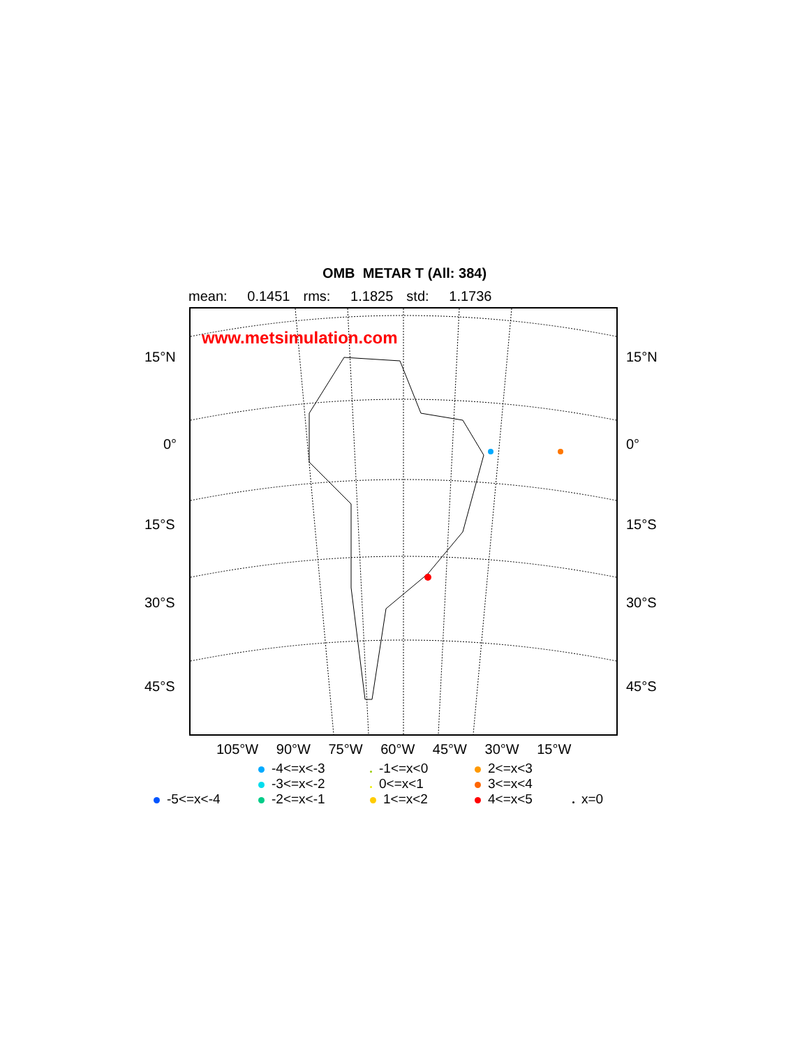OMB METAR T (All: 384)
mean: 0.1451 rms: 1.1825 std: 1.1736
www.metsimulation.com
15°N 15°N
0° 0°
15°S 15°S
30°S 30°S
45°S 45°S
105°W 90°W 75°W 60°W 45°W 30°W 15°W
-4<=x<-3
-1<=x<0
2<=x<3
-3<=x<-2
0<=x<1
3<=x<4
-5<=x<-4
-2<=x<-1
1<=x<2
4<=x<5
x=0